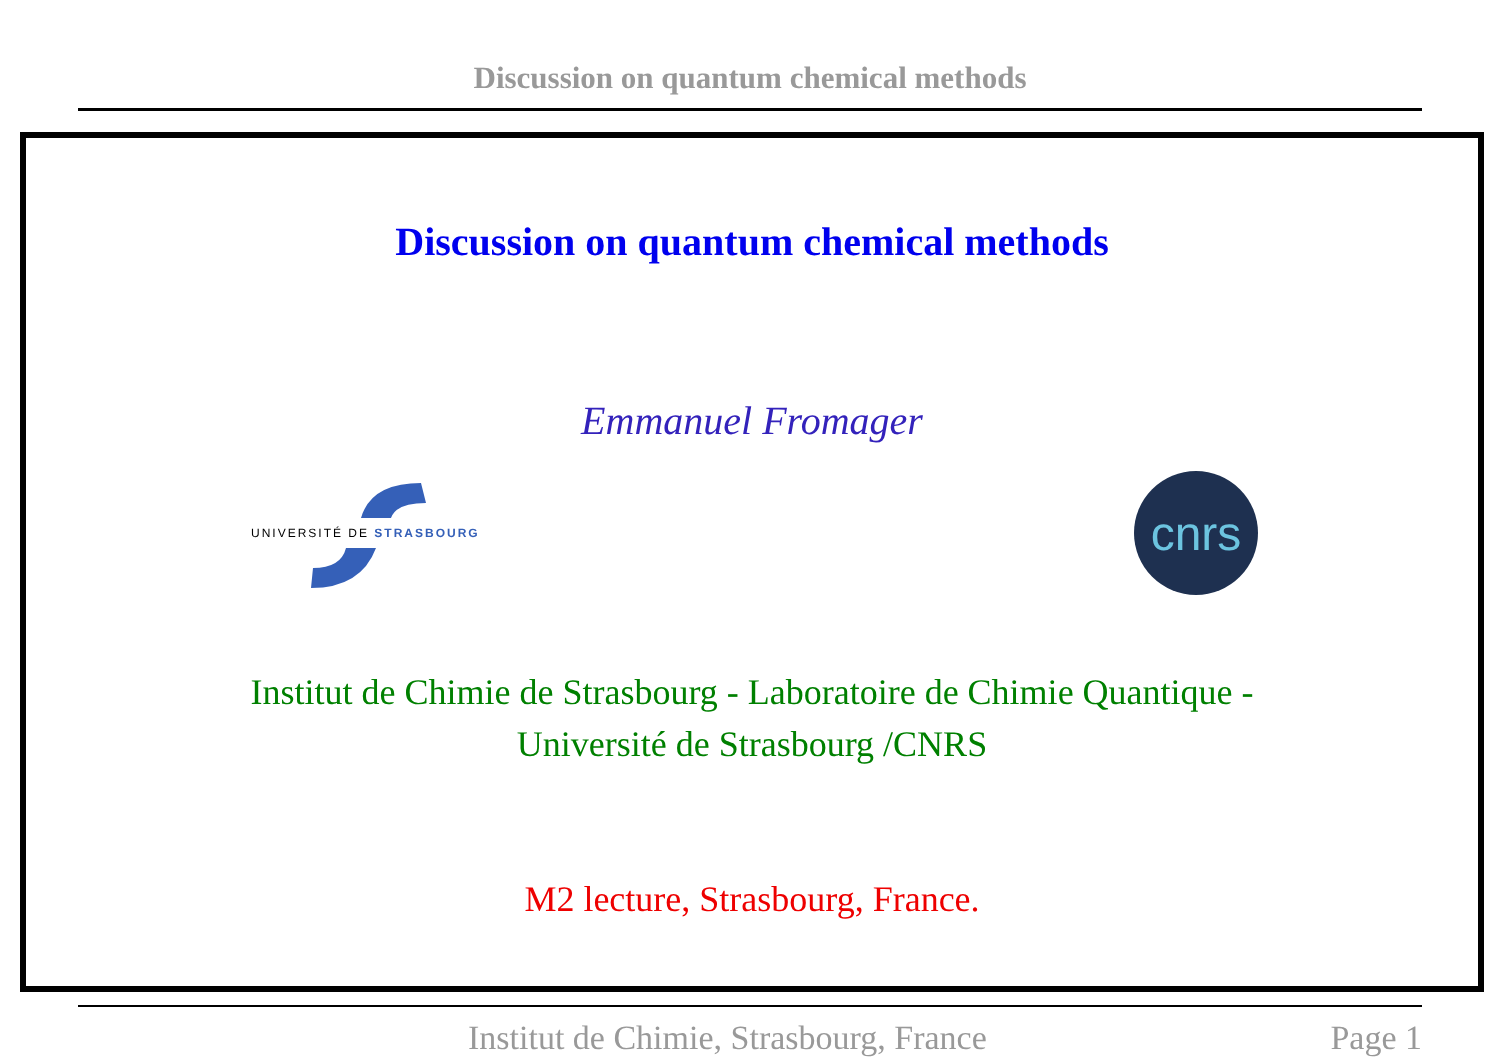Discussion on quantum chemical methods
Discussion on quantum chemical methods
Emmanuel Fromager
UNIVERSITÉ DE STRASBOURG
cnrs
Institut de Chimie de Strasbourg - Laboratoire de Chimie Quantique -
Université de Strasbourg /CNRS
M2 lecture, Strasbourg, France.
Institut de Chimie, Strasbourg, France Page 1